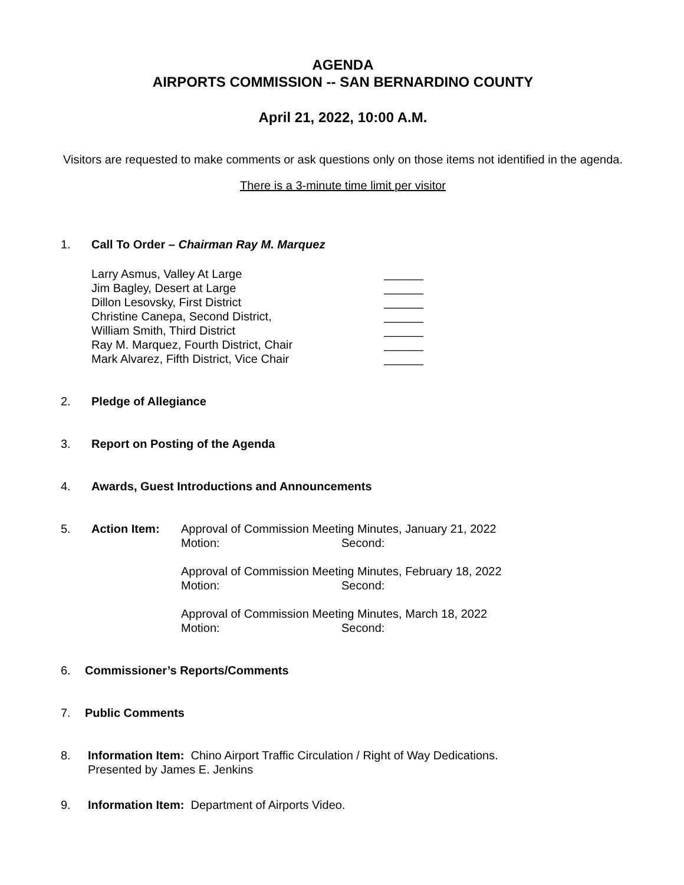AGENDA
AIRPORTS COMMISSION -- SAN BERNARDINO COUNTY
April 21, 2022, 10:00 A.M.
Visitors are requested to make comments or ask questions only on those items not identified in the agenda.
There is a 3-minute time limit per visitor
1. Call To Order – Chairman Ray M. Marquez
Larry Asmus, Valley At Large ______
Jim Bagley, Desert at Large ______
Dillon Lesovsky, First District ______
Christine Canepa, Second District, ______
William Smith, Third District ______
Ray M. Marquez, Fourth District, Chair ______
Mark Alvarez, Fifth District, Vice Chair ______
2. Pledge of Allegiance
3. Report on Posting of the Agenda
4. Awards, Guest Introductions and Announcements
5. Action Item: Approval of Commission Meeting Minutes, January 21, 2022
Motion: Second:
Approval of Commission Meeting Minutes, February 18, 2022
Motion: Second:
Approval of Commission Meeting Minutes, March 18, 2022
Motion: Second:
6. Commissioner’s Reports/Comments
7. Public Comments
8. Information Item: Chino Airport Traffic Circulation / Right of Way Dedications.
Presented by James E. Jenkins
9. Information Item: Department of Airports Video.